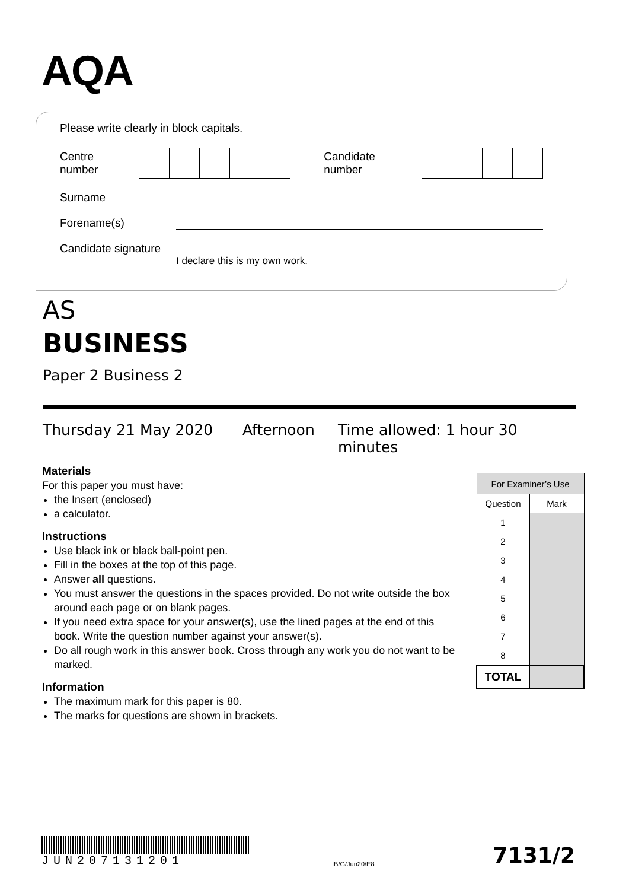AQA
Please write clearly in block capitals.
Centre number
Candidate number
Surname
Forename(s)
Candidate signature
I declare this is my own work.
AS
BUSINESS
Paper 2 Business 2
Thursday 21 May 2020 Afternoon Time allowed: 1 hour 30 minutes
Materials
For this paper you must have:
the Insert (enclosed)
a calculator.
Instructions
Use black ink or black ball-point pen.
Fill in the boxes at the top of this page.
Answer all questions.
You must answer the questions in the spaces provided. Do not write outside the box around each page or on blank pages.
If you need extra space for your answer(s), use the lined pages at the end of this book. Write the question number against your answer(s).
Do all rough work in this answer book. Cross through any work you do not want to be marked.
Information
The maximum mark for this paper is 80.
The marks for questions are shown in brackets.
| For Examiner’s Use | |
| --- | --- |
| Question | Mark |
| 1 | |
| 2 | |
| 3 | |
| 4 | |
| 5 | |
| 6 | |
| 7 | |
| 8 | |
| TOTAL | |
JUN207131201
IB/G/Jun20/E8 7131/2